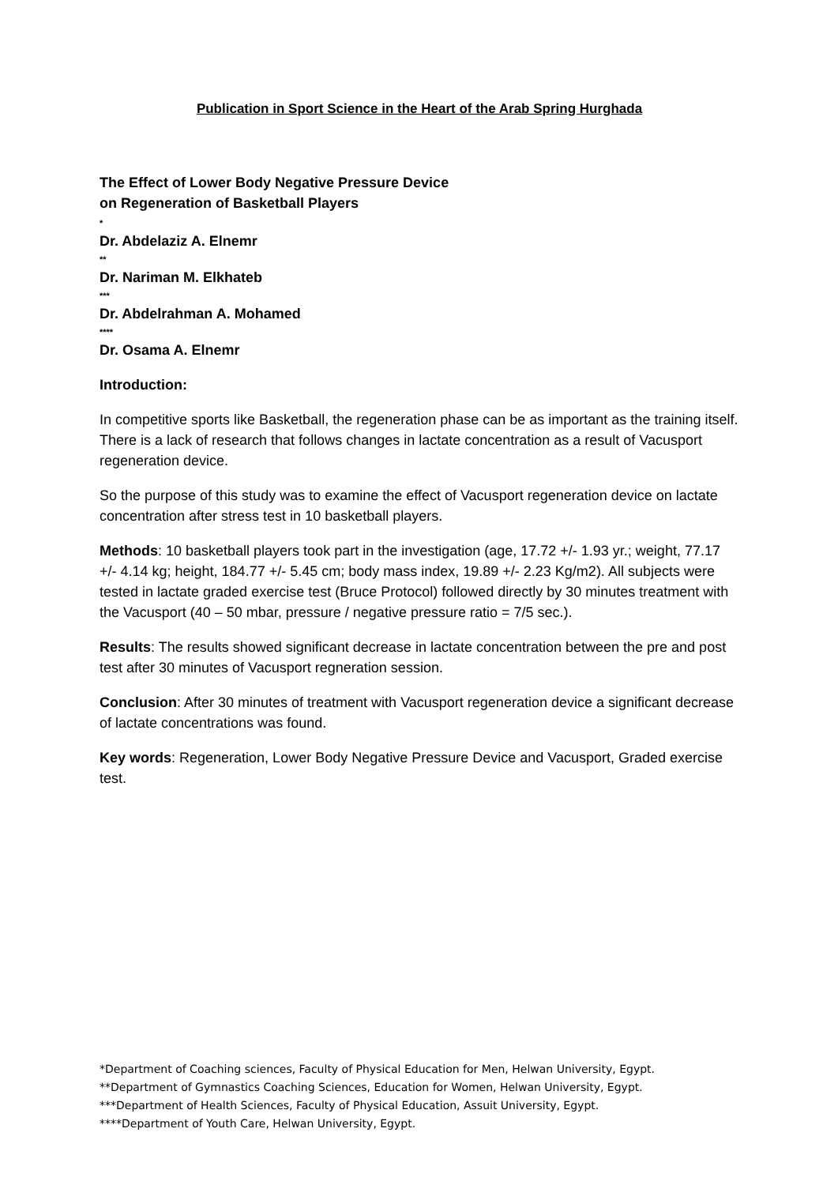Publication in Sport Science in the Heart of the Arab Spring Hurghada
The Effect of Lower Body Negative Pressure Device
on Regeneration of Basketball Players
*
Dr. Abdelaziz A. Elnemr
**
Dr. Nariman M. Elkhateb
***
Dr. Abdelrahman A. Mohamed
****
Dr. Osama A. Elnemr
Introduction:
In competitive sports like Basketball, the regeneration phase can be as important as the training itself. There is a lack of research that follows changes in lactate concentration as a result of Vacusport regeneration device.
So the purpose of this study was to examine the effect of Vacusport regeneration device on lactate concentration after stress test in 10 basketball players.
Methods: 10 basketball players took part in the investigation (age, 17.72 +/- 1.93 yr.; weight, 77.17 +/- 4.14 kg; height, 184.77 +/- 5.45 cm; body mass index, 19.89 +/- 2.23 Kg/m2). All subjects were tested in lactate graded exercise test (Bruce Protocol) followed directly by 30 minutes treatment with the Vacusport (40 – 50 mbar, pressure / negative pressure ratio = 7/5 sec.).
Results: The results showed significant decrease in lactate concentration between the pre and post test after 30 minutes of Vacusport regneration session.
Conclusion: After 30 minutes of treatment with Vacusport regeneration device a significant decrease of lactate concentrations was found.
Key words: Regeneration, Lower Body Negative Pressure Device and Vacusport, Graded exercise test.
*Department of Coaching sciences, Faculty of Physical Education for Men, Helwan University, Egypt.
**Department of Gymnastics Coaching Sciences, Education for Women, Helwan University, Egypt.
***Department of Health Sciences, Faculty of Physical Education, Assuit University, Egypt.
****Department of Youth Care, Helwan University, Egypt.